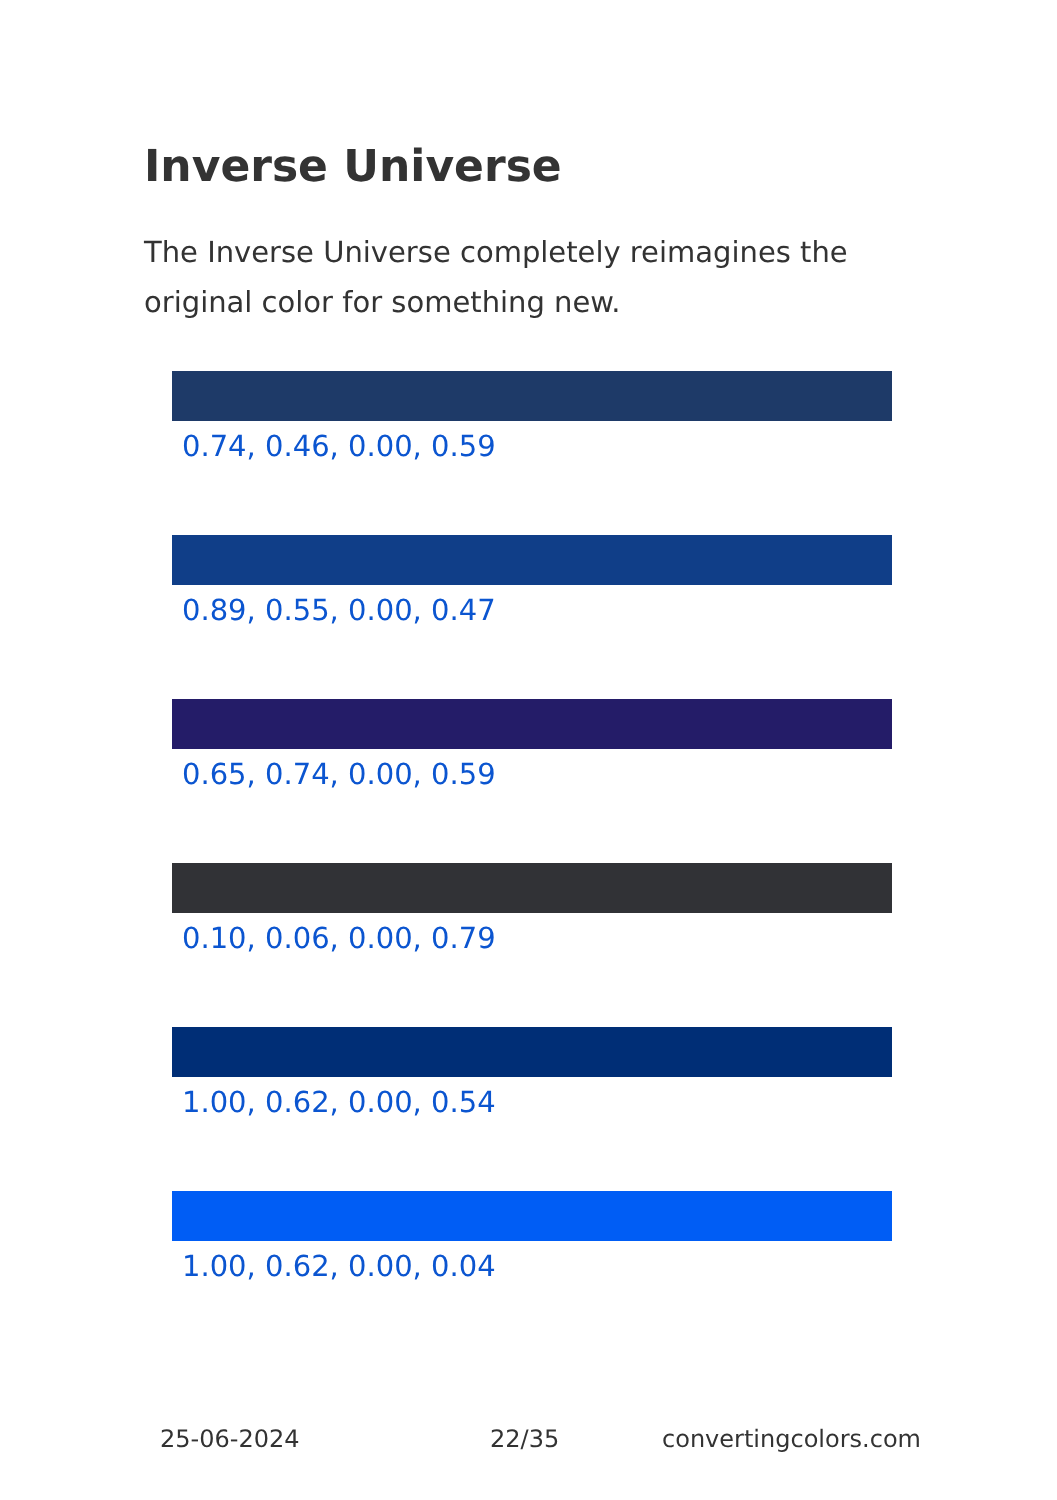Inverse Universe
The Inverse Universe completely reimagines the original color for something new.
0.74, 0.46, 0.00, 0.59
0.89, 0.55, 0.00, 0.47
0.65, 0.74, 0.00, 0.59
0.10, 0.06, 0.00, 0.79
1.00, 0.62, 0.00, 0.54
1.00, 0.62, 0.00, 0.04
25-06-2024 22/35 convertingcolors.com